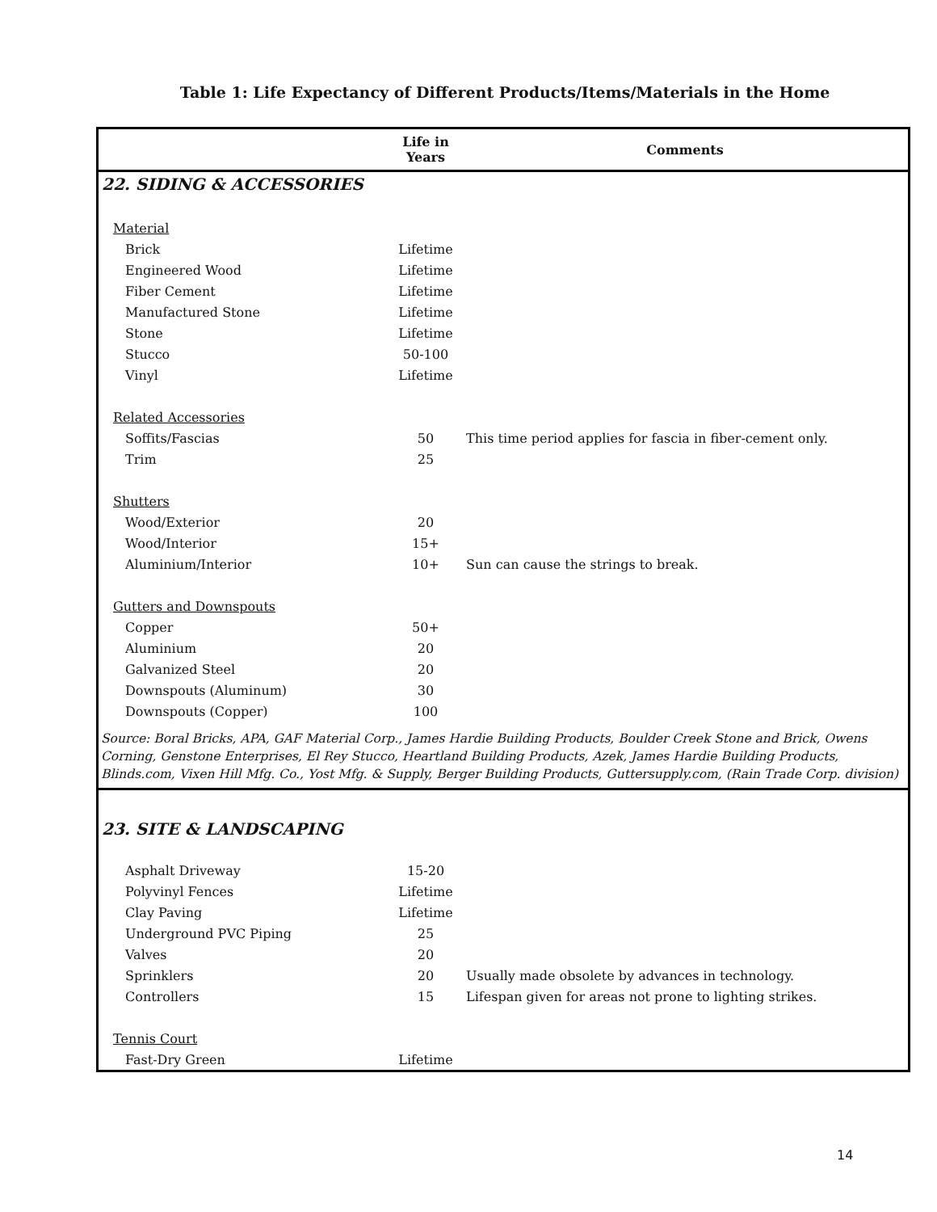Table 1: Life Expectancy of Different Products/Items/Materials in the Home
| | Life in Years | Comments |
| --- | --- | --- |
| 22. SIDING & ACCESSORIES | | |
| Material | | |
| Brick | Lifetime | |
| Engineered Wood | Lifetime | |
| Fiber Cement | Lifetime | |
| Manufactured Stone | Lifetime | |
| Stone | Lifetime | |
| Stucco | 50-100 | |
| Vinyl | Lifetime | |
| Related Accessories | | |
| Soffits/Fascias | 50 | This time period applies for fascia in fiber-cement only. |
| Trim | 25 | |
| Shutters | | |
| Wood/Exterior | 20 | |
| Wood/Interior | 15+ | |
| Aluminium/Interior | 10+ | Sun can cause the strings to break. |
| Gutters and Downspouts | | |
| Copper | 50+ | |
| Aluminium | 20 | |
| Galvanized Steel | 20 | |
| Downspouts (Aluminum) | 30 | |
| Downspouts (Copper) | 100 | |
| Source: Boral Bricks, APA, GAF Material Corp., James Hardie Building Products, Boulder Creek Stone and Brick, Owens Corning, Genstone Enterprises, El Rey Stucco, Heartland Building Products, Azek, James Hardie Building Products, Blinds.com, Vixen Hill Mfg. Co., Yost Mfg. & Supply, Berger Building Products, Guttersupply.com, (Rain Trade Corp. division) | | |
| 23. SITE & LANDSCAPING | | |
| Asphalt Driveway | 15-20 | |
| Polyvinyl Fences | Lifetime | |
| Clay Paving | Lifetime | |
| Underground PVC Piping | 25 | |
| Valves | 20 | |
| Sprinklers | 20 | Usually made obsolete by advances in technology. |
| Controllers | 15 | Lifespan given for areas not prone to lighting strikes. |
| Tennis Court | | |
| Fast-Dry Green | Lifetime | |
14